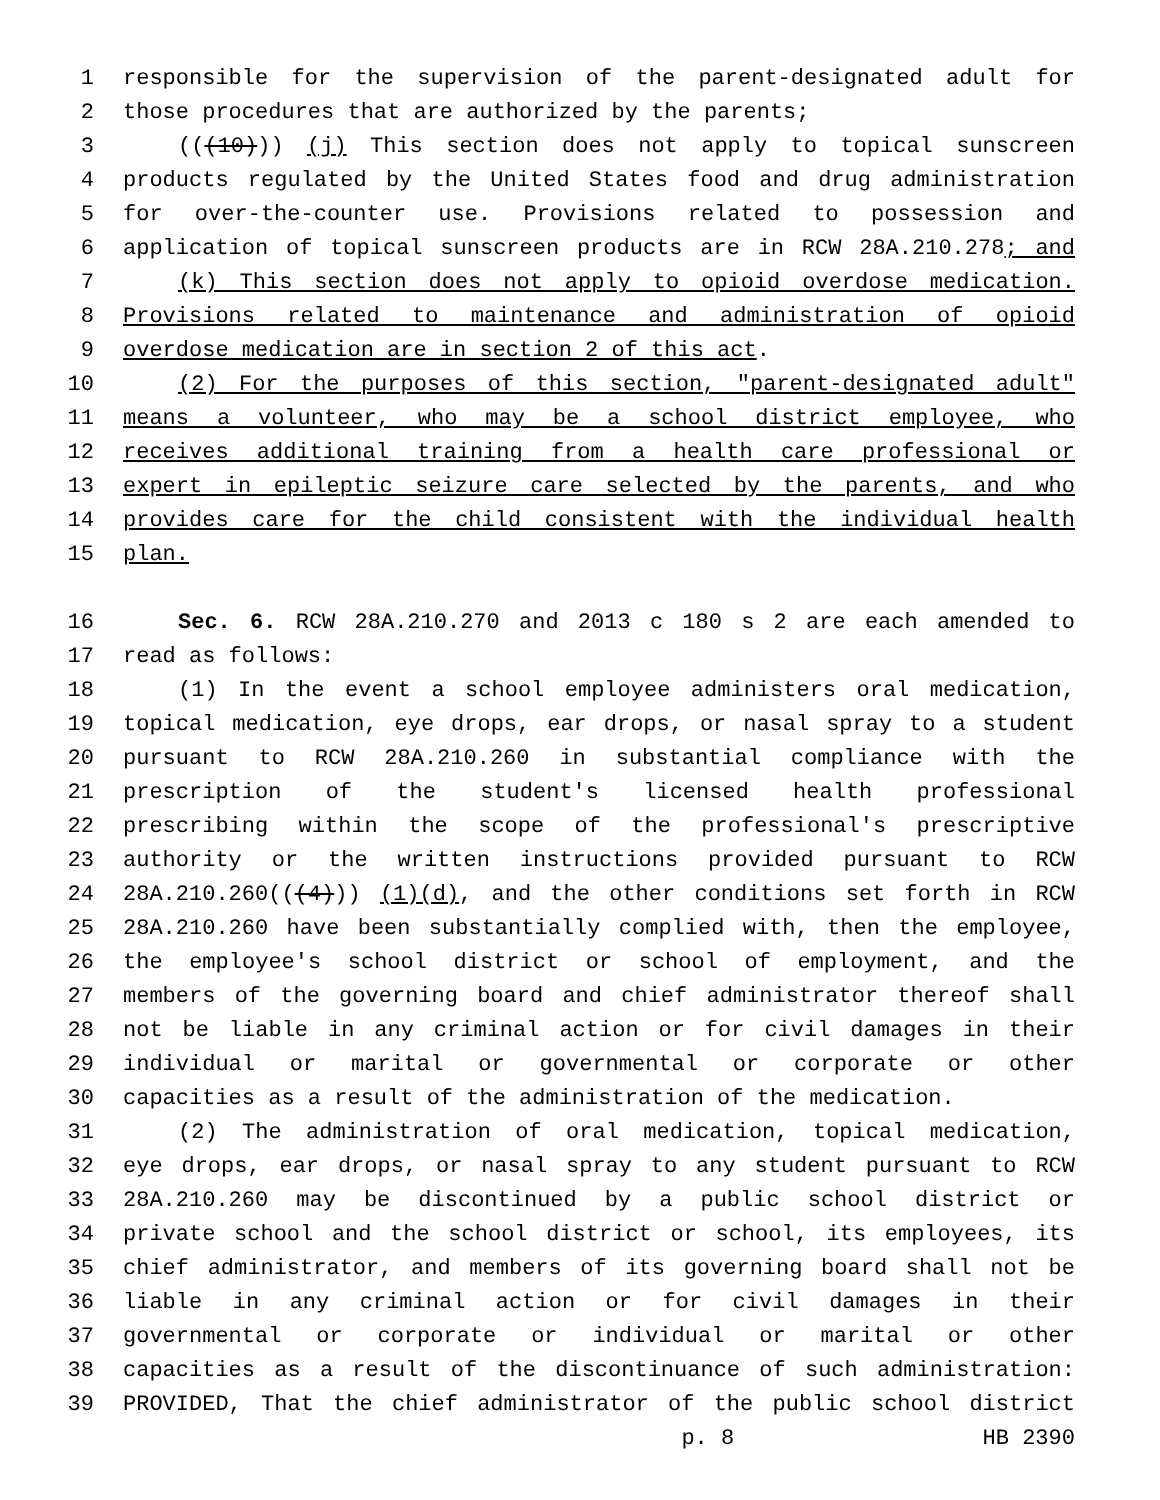1 responsible for the supervision of the parent-designated adult for
2 those procedures that are authorized by the parents;
3 (((10))) (j) This section does not apply to topical sunscreen
4 products regulated by the United States food and drug administration
5 for over-the-counter use. Provisions related to possession and
6 application of topical sunscreen products are in RCW 28A.210.278; and
7 (k) This section does not apply to opioid overdose medication.
8 Provisions related to maintenance and administration of opioid
9 overdose medication are in section 2 of this act.
10 (2) For the purposes of this section, "parent-designated adult"
11 means a volunteer, who may be a school district employee, who
12 receives additional training from a health care professional or
13 expert in epileptic seizure care selected by the parents, and who
14 provides care for the child consistent with the individual health
15 plan.
16 Sec. 6. RCW 28A.210.270 and 2013 c 180 s 2 are each amended to
17 read as follows:
18 (1) In the event a school employee administers oral medication,
19 topical medication, eye drops, ear drops, or nasal spray to a student
20 pursuant to RCW 28A.210.260 in substantial compliance with the
21 prescription of the student's licensed health professional
22 prescribing within the scope of the professional's prescriptive
23 authority or the written instructions provided pursuant to RCW
24 28A.210.260(((4))) (1)(d), and the other conditions set forth in RCW
25 28A.210.260 have been substantially complied with, then the employee,
26 the employee's school district or school of employment, and the
27 members of the governing board and chief administrator thereof shall
28 not be liable in any criminal action or for civil damages in their
29 individual or marital or governmental or corporate or other
30 capacities as a result of the administration of the medication.
31 (2) The administration of oral medication, topical medication,
32 eye drops, ear drops, or nasal spray to any student pursuant to RCW
33 28A.210.260 may be discontinued by a public school district or
34 private school and the school district or school, its employees, its
35 chief administrator, and members of its governing board shall not be
36 liable in any criminal action or for civil damages in their
37 governmental or corporate or individual or marital or other
38 capacities as a result of the discontinuance of such administration:
39 PROVIDED, That the chief administrator of the public school district
p. 8 HB 2390